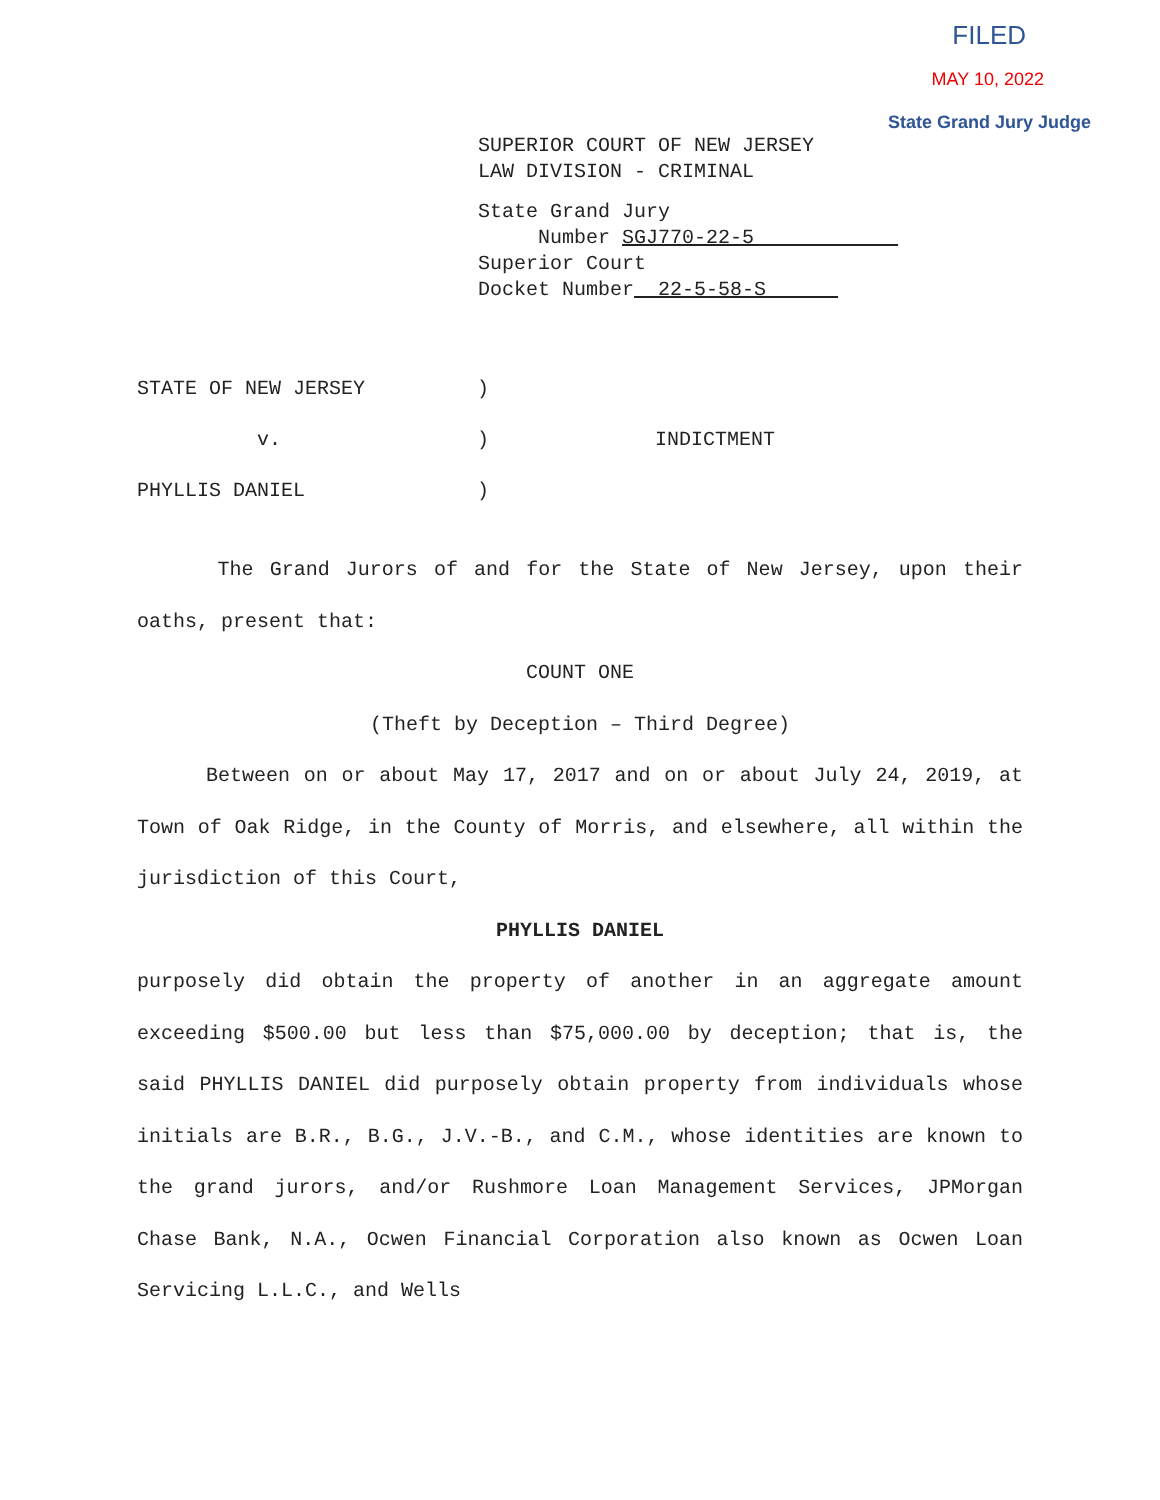FILED
MAY 10, 2022
State Grand Jury Judge
SUPERIOR COURT OF NEW JERSEY
LAW DIVISION - CRIMINAL
State Grand Jury
Number SGJ770-22-5
Superior Court
Docket Number 22-5-58-S
STATE OF NEW JERSEY)
v.) INDICTMENT
PHYLLIS DANIEL)
The Grand Jurors of and for the State of New Jersey, upon their oaths, present that:
COUNT ONE
(Theft by Deception – Third Degree)
Between on or about May 17, 2017 and on or about July 24, 2019, at Town of Oak Ridge, in the County of Morris, and elsewhere, all within the jurisdiction of this Court,
PHYLLIS DANIEL
purposely did obtain the property of another in an aggregate amount exceeding $500.00 but less than $75,000.00 by deception; that is, the said PHYLLIS DANIEL did purposely obtain property from individuals whose initials are B.R., B.G., J.V.-B., and C.M., whose identities are known to the grand jurors, and/or Rushmore Loan Management Services, JPMorgan Chase Bank, N.A., Ocwen Financial Corporation also known as Ocwen Loan Servicing L.L.C., and Wells